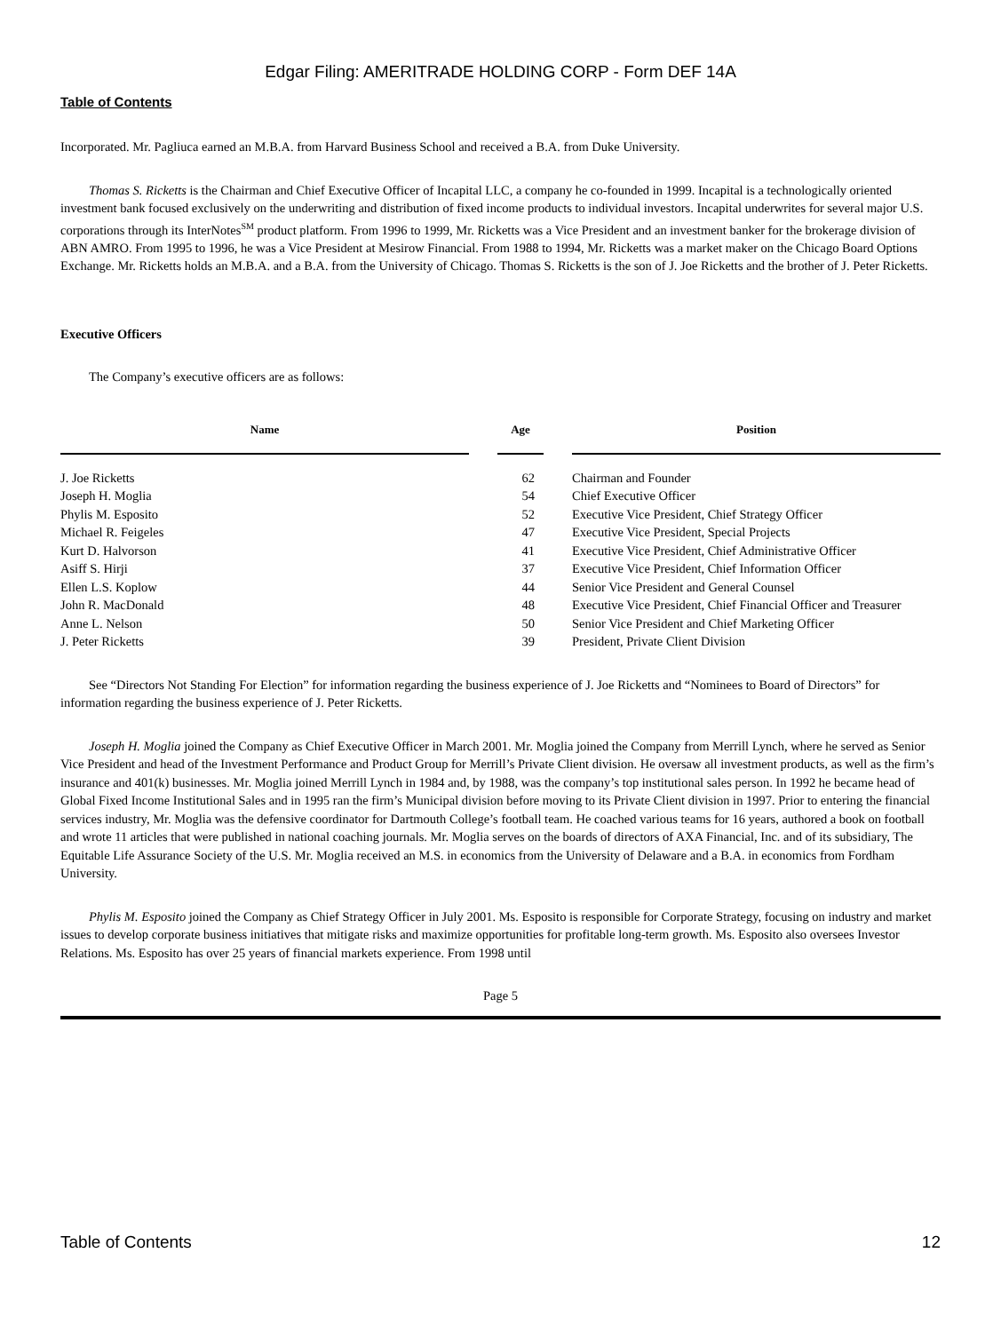Edgar Filing: AMERITRADE HOLDING CORP - Form DEF 14A
Table of Contents
Incorporated. Mr. Pagliuca earned an M.B.A. from Harvard Business School and received a B.A. from Duke University.
Thomas S. Ricketts is the Chairman and Chief Executive Officer of Incapital LLC, a company he co-founded in 1999. Incapital is a technologically oriented investment bank focused exclusively on the underwriting and distribution of fixed income products to individual investors. Incapital underwrites for several major U.S. corporations through its InterNotes<sup>SM</sup> product platform. From 1996 to 1999, Mr. Ricketts was a Vice President and an investment banker for the brokerage division of ABN AMRO. From 1995 to 1996, he was a Vice President at Mesirow Financial. From 1988 to 1994, Mr. Ricketts was a market maker on the Chicago Board Options Exchange. Mr. Ricketts holds an M.B.A. and a B.A. from the University of Chicago. Thomas S. Ricketts is the son of J. Joe Ricketts and the brother of J. Peter Ricketts.
Executive Officers
The Company’s executive officers are as follows:
| Name | | Age | | Position |
| --- | --- | --- | --- | --- |
| J. Joe Ricketts | | 62 | | Chairman and Founder |
| Joseph H. Moglia | | 54 | | Chief Executive Officer |
| Phylis M. Esposito | | 52 | | Executive Vice President, Chief Strategy Officer |
| Michael R. Feigeles | | 47 | | Executive Vice President, Special Projects |
| Kurt D. Halvorson | | 41 | | Executive Vice President, Chief Administrative Officer |
| Asiff S. Hirji | | 37 | | Executive Vice President, Chief Information Officer |
| Ellen L.S. Koplow | | 44 | | Senior Vice President and General Counsel |
| John R. MacDonald | | 48 | | Executive Vice President, Chief Financial Officer and Treasurer |
| Anne L. Nelson | | 50 | | Senior Vice President and Chief Marketing Officer |
| J. Peter Ricketts | | 39 | | President, Private Client Division |
See “Directors Not Standing For Election” for information regarding the business experience of J. Joe Ricketts and “Nominees to Board of Directors” for information regarding the business experience of J. Peter Ricketts.
Joseph H. Moglia joined the Company as Chief Executive Officer in March 2001. Mr. Moglia joined the Company from Merrill Lynch, where he served as Senior Vice President and head of the Investment Performance and Product Group for Merrill’s Private Client division. He oversaw all investment products, as well as the firm’s insurance and 401(k) businesses. Mr. Moglia joined Merrill Lynch in 1984 and, by 1988, was the company’s top institutional sales person. In 1992 he became head of Global Fixed Income Institutional Sales and in 1995 ran the firm’s Municipal division before moving to its Private Client division in 1997. Prior to entering the financial services industry, Mr. Moglia was the defensive coordinator for Dartmouth College’s football team. He coached various teams for 16 years, authored a book on football and wrote 11 articles that were published in national coaching journals. Mr. Moglia serves on the boards of directors of AXA Financial, Inc. and of its subsidiary, The Equitable Life Assurance Society of the U.S. Mr. Moglia received an M.S. in economics from the University of Delaware and a B.A. in economics from Fordham University.
Phylis M. Esposito joined the Company as Chief Strategy Officer in July 2001. Ms. Esposito is responsible for Corporate Strategy, focusing on industry and market issues to develop corporate business initiatives that mitigate risks and maximize opportunities for profitable long-term growth. Ms. Esposito also oversees Investor Relations. Ms. Esposito has over 25 years of financial markets experience. From 1998 until
Page 5
Table of Contents 12